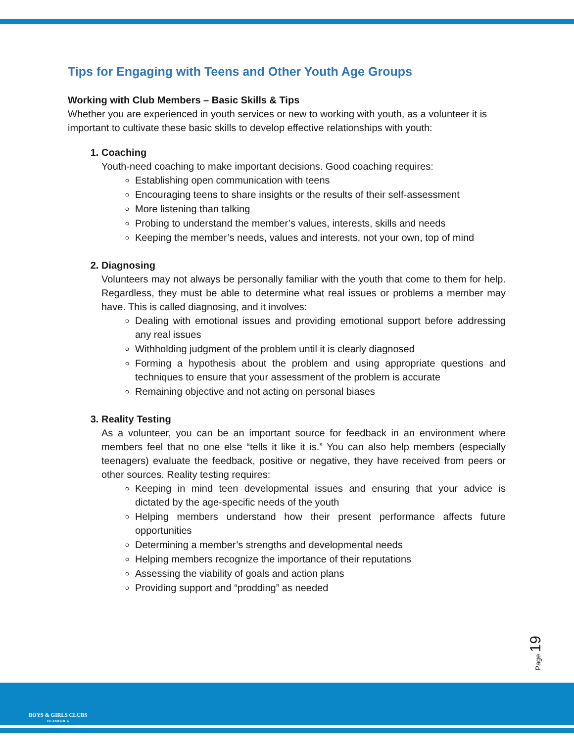Tips for Engaging with Teens and Other Youth Age Groups
Working with Club Members – Basic Skills & Tips
Whether you are experienced in youth services or new to working with youth, as a volunteer it is important to cultivate these basic skills to develop effective relationships with youth:
1. Coaching
Youth-need coaching to make important decisions. Good coaching requires:
Establishing open communication with teens
Encouraging teens to share insights or the results of their self-assessment
More listening than talking
Probing to understand the member’s values, interests, skills and needs
Keeping the member’s needs, values and interests, not your own, top of mind
2. Diagnosing
Volunteers may not always be personally familiar with the youth that come to them for help. Regardless, they must be able to determine what real issues or problems a member may have. This is called diagnosing, and it involves:
Dealing with emotional issues and providing emotional support before addressing any real issues
Withholding judgment of the problem until it is clearly diagnosed
Forming a hypothesis about the problem and using appropriate questions and techniques to ensure that your assessment of the problem is accurate
Remaining objective and not acting on personal biases
3. Reality Testing
As a volunteer, you can be an important source for feedback in an environment where members feel that no one else “tells it like it is.” You can also help members (especially teenagers) evaluate the feedback, positive or negative, they have received from peers or other sources. Reality testing requires:
Keeping in mind teen developmental issues and ensuring that your advice is dictated by the age-specific needs of the youth
Helping members understand how their present performance affects future opportunities
Determining a member’s strengths and developmental needs
Helping members recognize the importance of their reputations
Assessing the viability of goals and action plans
Providing support and “prodding” as needed
Page 19
BOYS & GIRLS CLUBS
OF AMERICA